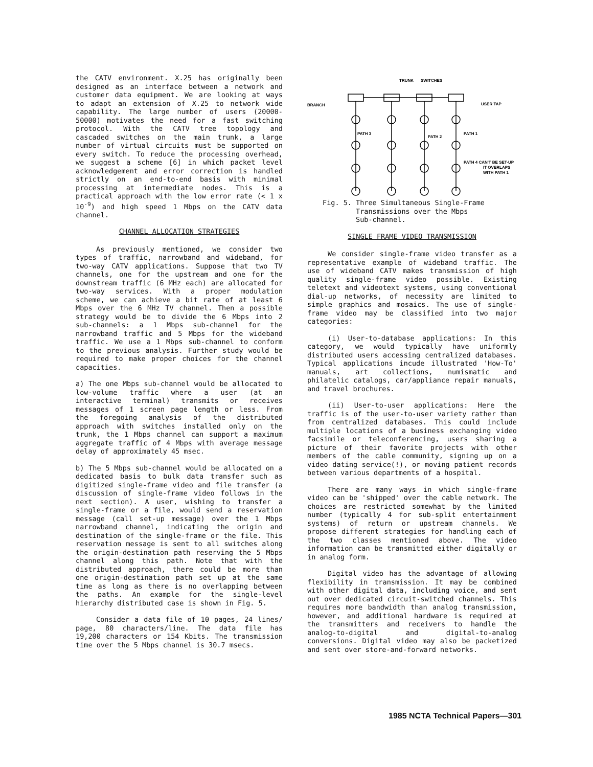the CATV environment. X.25 has originally been designed as an interface between a network and customer data equipment. We are looking at ways to adapt an extension of X.25 to network wide capability. The large number of users (20000-50000) motivates the need for a fast switching protocol. With the CATV tree topology and cascaded switches on the main trunk, a large number of virtual circuits must be supported on every switch. To reduce the processing overhead, we suggest a scheme [6] in which packet level acknowledgement and error correction is handled strictly on an end-to-end basis with minimal processing at intermediate nodes. This is a practical approach with the low error rate (< 1 x 10<sup>-9</sup>) and high speed 1 Mbps on the CATV data channel.
CHANNEL ALLOCATION STRATEGIES
As previously mentioned, we consider two types of traffic, narrowband and wideband, for two-way CATV applications. Suppose that two TV channels, one for the upstream and one for the downstream traffic (6 MHz each) are allocated for two-way services. With a proper modulation scheme, we can achieve a bit rate of at least 6 Mbps over the 6 MHz TV channel. Then a possible strategy would be to divide the 6 Mbps into 2 sub-channels: a 1 Mbps sub-channel for the narrowband traffic and 5 Mbps for the wideband traffic. We use a 1 Mbps sub-channel to conform to the previous analysis. Further study would be required to make proper choices for the channel capacities.
a) The one Mbps sub-channel would be allocated to low-volume traffic where a user (at an interactive terminal) transmits or receives messages of 1 screen page length or less. From the foregoing analysis of the distributed approach with switches installed only on the trunk, the 1 Mbps channel can support a maximum aggregate traffic of 4 Mbps with average message delay of approximately 45 msec.
b) The 5 Mbps sub-channel would be allocated on a dedicated basis to bulk data transfer such as digitized single-frame video and file transfer (a discussion of single-frame video follows in the next section). A user, wishing to transfer a single-frame or a file, would send a reservation message (call set-up message) over the 1 Mbps narrowband channel, indicating the origin and destination of the single-frame or the file. This reservation message is sent to all switches along the origin-destination path reserving the 5 Mbps channel along this path. Note that with the distributed approach, there could be more than one origin-destination path set up at the same time as long as there is no overlapping between the paths. An example for the single-level hierarchy distributed case is shown in Fig. 5.
Consider a data file of 10 pages, 24 lines/ page, 80 characters/line. The data file has 19,200 characters or 154 Kbits. The transmission time over the 5 Mbps channel is 30.7 msecs.
TRUNK
SWITCHES
BRANCH
USER TAP
PATH 3
PATH 2
PATH 1
PATH 4 CAN'T BE SET-UP
IT OVERLAPS
WITH PATH 1
Fig. 5. Three Simultaneous Single-Frame
Transmissions over the Mbps
Sub-channel.
SINGLE FRAME VIDEO TRANSMISSION
We consider single-frame video transfer as a representative example of wideband traffic. The use of wideband CATV makes transmission of high quality single-frame video possible. Existing teletext and videotext systems, using conventional dial-up networks, of necessity are limited to simple graphics and mosaics. The use of single-frame video may be classified into two major categories:
(i) User-to-database applications: In this category, we would typically have uniformly distributed users accessing centralized databases. Typical applications incude illustrated 'How-To' manuals, art collections, numismatic and philatelic catalogs, car/appliance repair manuals, and travel brochures.
(ii) User-to-user applications: Here the traffic is of the user-to-user variety rather than from centralized databases. This could include multiple locations of a business exchanging video facsimile or teleconferencing, users sharing a picture of their favorite projects with other members of the cable community, signing up on a video dating service(!), or moving patient records between various departments of a hospital.
There are many ways in which single-frame video can be 'shipped' over the cable network. The choices are restricted somewhat by the limited number (typically 4 for sub-split entertainment systems) of return or upstream channels. We propose different strategies for handling each of the two classes mentioned above. The video information can be transmitted either digitally or in analog form.
Digital video has the advantage of allowing flexibility in transmission. It may be combined with other digital data, including voice, and sent out over dedicated circuit-switched channels. This requires more bandwidth than analog transmission, however, and additional hardware is required at the transmitters and receivers to handle the analog-to-digital and digital-to-analog conversions. Digital video may also be packetized and sent over store-and-forward networks.
1985 NCTA Technical Papers—301